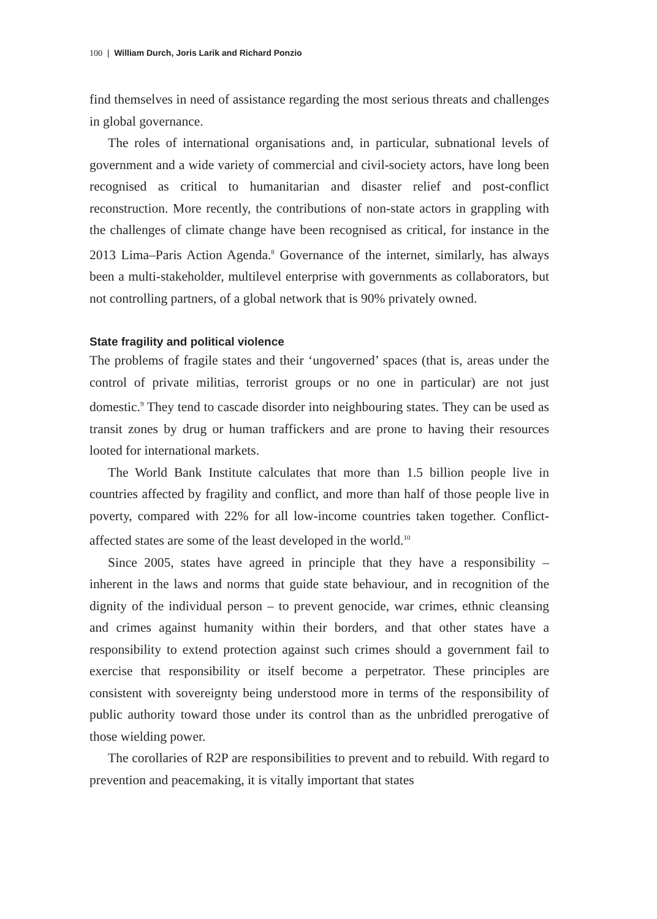100 | William Durch, Joris Larik and Richard Ponzio
find themselves in need of assistance regarding the most serious threats and challenges in global governance.
The roles of international organisations and, in particular, subnational levels of government and a wide variety of commercial and civil-society actors, have long been recognised as critical to humanitarian and disaster relief and post-conflict reconstruction. More recently, the contributions of non-state actors in grappling with the challenges of climate change have been recognised as critical, for instance in the 2013 Lima–Paris Action Agenda.<sup>8</sup> Governance of the internet, similarly, has always been a multi-stakeholder, multilevel enterprise with governments as collaborators, but not controlling partners, of a global network that is 90% privately owned.
State fragility and political violence
The problems of fragile states and their ‘ungoverned’ spaces (that is, areas under the control of private militias, terrorist groups or no one in particular) are not just domestic.<sup>9</sup> They tend to cascade disorder into neighbouring states. They can be used as transit zones by drug or human traffickers and are prone to having their resources looted for international markets.
The World Bank Institute calculates that more than 1.5 billion people live in countries affected by fragility and conflict, and more than half of those people live in poverty, compared with 22% for all low-income countries taken together. Conflict-affected states are some of the least developed in the world.<sup>10</sup>
Since 2005, states have agreed in principle that they have a responsibility – inherent in the laws and norms that guide state behaviour, and in recognition of the dignity of the individual person – to prevent genocide, war crimes, ethnic cleansing and crimes against humanity within their borders, and that other states have a responsibility to extend protection against such crimes should a government fail to exercise that responsibility or itself become a perpetrator. These principles are consistent with sovereignty being understood more in terms of the responsibility of public authority toward those under its control than as the unbridled prerogative of those wielding power.
The corollaries of R2P are responsibilities to prevent and to rebuild. With regard to prevention and peacemaking, it is vitally important that states